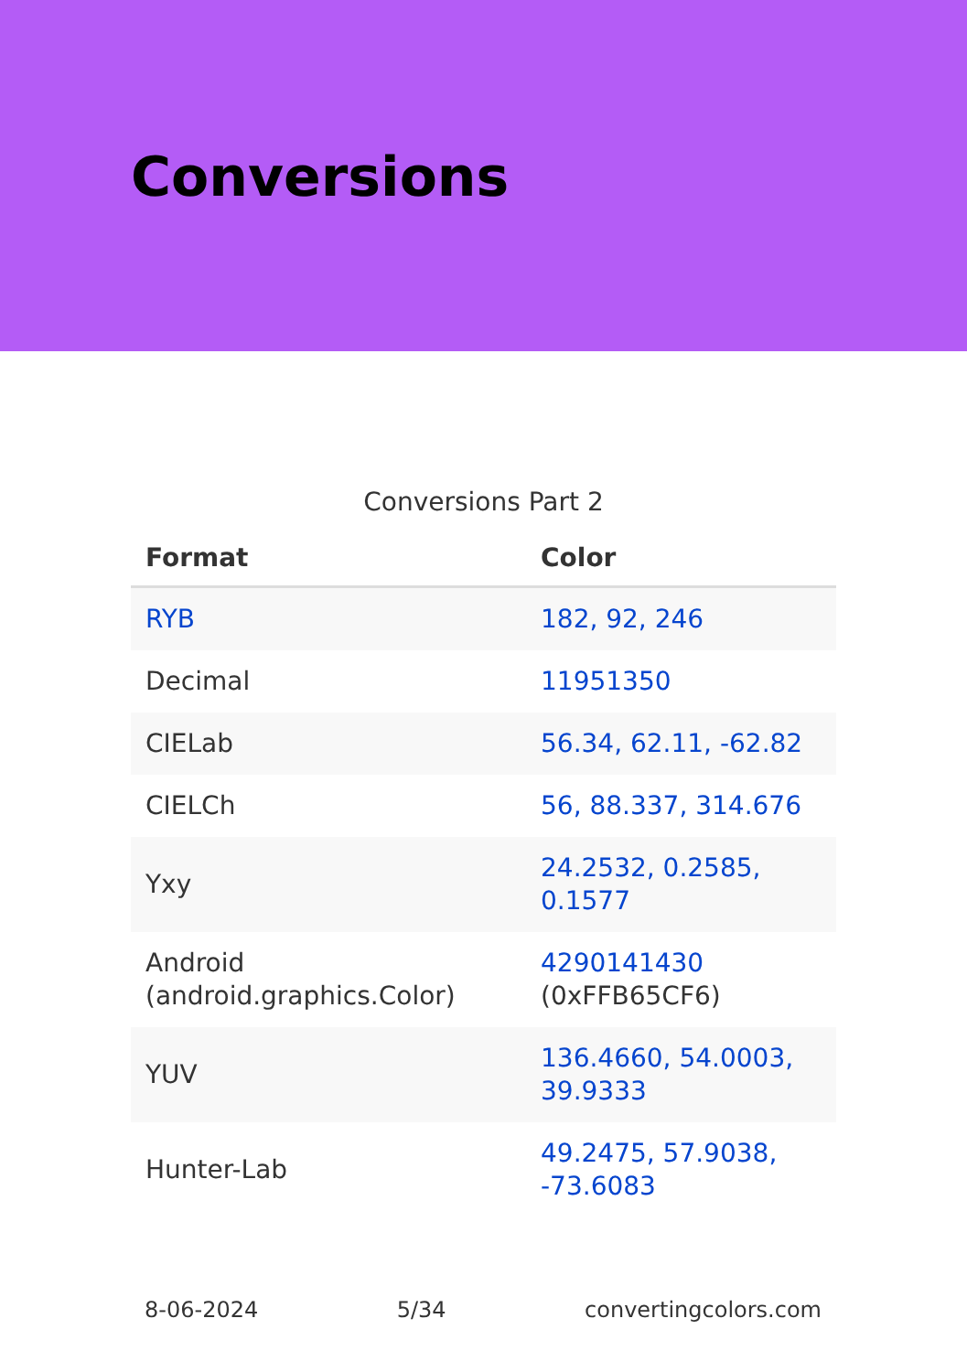Conversions
Conversions Part 2
| Format | Color |
| --- | --- |
| RYB | 182, 92, 246 |
| Decimal | 11951350 |
| CIELab | 56.34, 62.11, -62.82 |
| CIELCh | 56, 88.337, 314.676 |
| Yxy | 24.2532, 0.2585, 0.1577 |
| Android (android.graphics.Color) | 4290141430 (0xFFB65CF6) |
| YUV | 136.4660, 54.0003, 39.9333 |
| Hunter-Lab | 49.2475, 57.9038, -73.6083 |
8-06-2024 5/34 convertingcolors.com